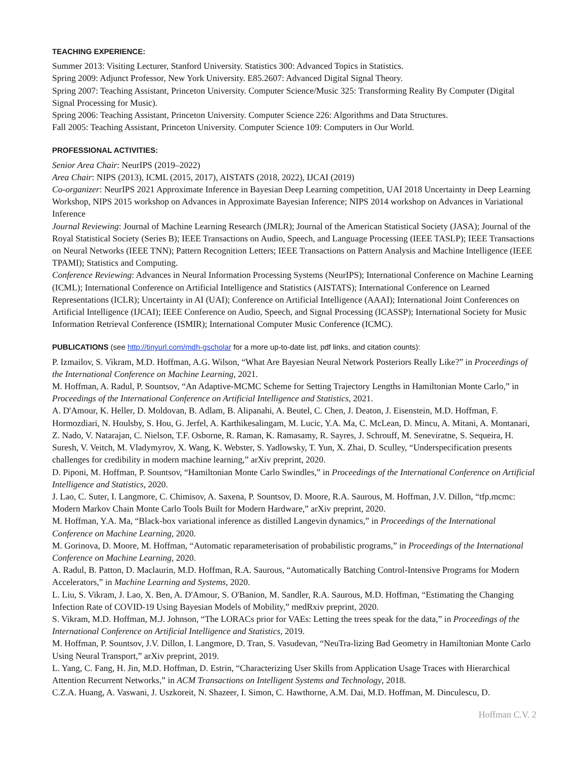TEACHING EXPERIENCE:
Summer 2013: Visiting Lecturer, Stanford University. Statistics 300: Advanced Topics in Statistics.
Spring 2009: Adjunct Professor, New York University. E85.2607: Advanced Digital Signal Theory.
Spring 2007: Teaching Assistant, Princeton University. Computer Science/Music 325: Transforming Reality By Computer (Digital Signal Processing for Music).
Spring 2006: Teaching Assistant, Princeton University. Computer Science 226: Algorithms and Data Structures.
Fall 2005: Teaching Assistant, Princeton University. Computer Science 109: Computers in Our World.
PROFESSIONAL ACTIVITIES:
Senior Area Chair: NeurIPS (2019–2022)
Area Chair: NIPS (2013), ICML (2015, 2017), AISTATS (2018, 2022), IJCAI (2019)
Co-organizer: NeurIPS 2021 Approximate Inference in Bayesian Deep Learning competition, UAI 2018 Uncertainty in Deep Learning Workshop, NIPS 2015 workshop on Advances in Approximate Bayesian Inference; NIPS 2014 workshop on Advances in Variational Inference
Journal Reviewing: Journal of Machine Learning Research (JMLR); Journal of the American Statistical Society (JASA); Journal of the Royal Statistical Society (Series B); IEEE Transactions on Audio, Speech, and Language Processing (IEEE TASLP); IEEE Transactions on Neural Networks (IEEE TNN); Pattern Recognition Letters; IEEE Transactions on Pattern Analysis and Machine Intelligence (IEEE TPAMI); Statistics and Computing.
Conference Reviewing: Advances in Neural Information Processing Systems (NeurIPS); International Conference on Machine Learning (ICML); International Conference on Artificial Intelligence and Statistics (AISTATS); International Conference on Learned Representations (ICLR); Uncertainty in AI (UAI); Conference on Artificial Intelligence (AAAI); International Joint Conferences on Artificial Intelligence (IJCAI); IEEE Conference on Audio, Speech, and Signal Processing (ICASSP); International Society for Music Information Retrieval Conference (ISMIR); International Computer Music Conference (ICMC).
PUBLICATIONS (see http://tinyurl.com/mdh-gscholar for a more up-to-date list, pdf links, and citation counts):
P. Izmailov, S. Vikram, M.D. Hoffman, A.G. Wilson, “What Are Bayesian Neural Network Posteriors Really Like?” in Proceedings of the International Conference on Machine Learning, 2021.
M. Hoffman, A. Radul, P. Sountsov, “An Adaptive-MCMC Scheme for Setting Trajectory Lengths in Hamiltonian Monte Carlo,” in Proceedings of the International Conference on Artificial Intelligence and Statistics, 2021.
A. D'Amour, K. Heller, D. Moldovan, B. Adlam, B. Alipanahi, A. Beutel, C. Chen, J. Deaton, J. Eisenstein, M.D. Hoffman, F. Hormozdiari, N. Houlsby, S. Hou, G. Jerfel, A. Karthikesalingam, M. Lucic, Y.A. Ma, C. McLean, D. Mincu, A. Mitani, A. Montanari, Z. Nado, V. Natarajan, C. Nielson, T.F. Osborne, R. Raman, K. Ramasamy, R. Sayres, J. Schrouff, M. Seneviratne, S. Sequeira, H. Suresh, V. Veitch, M. Vladymyrov, X. Wang, K. Webster, S. Yadlowsky, T. Yun, X. Zhai, D. Sculley, “Underspecification presents challenges for credibility in modern machine learning,” arXiv preprint, 2020.
D. Piponi, M. Hoffman, P. Sountsov, “Hamiltonian Monte Carlo Swindles,” in Proceedings of the International Conference on Artificial Intelligence and Statistics, 2020.
J. Lao, C. Suter, I. Langmore, C. Chimisov, A. Saxena, P. Sountsov, D. Moore, R.A. Saurous, M. Hoffman, J.V. Dillon, “tfp.mcmc: Modern Markov Chain Monte Carlo Tools Built for Modern Hardware,” arXiv preprint, 2020.
M. Hoffman, Y.A. Ma, “Black-box variational inference as distilled Langevin dynamics,” in Proceedings of the International Conference on Machine Learning, 2020.
M. Gorinova, D. Moore, M. Hoffman, “Automatic reparameterisation of probabilistic programs,” in Proceedings of the International Conference on Machine Learning, 2020.
A. Radul, B. Patton, D. Maclaurin, M.D. Hoffman, R.A. Saurous, “Automatically Batching Control-Intensive Programs for Modern Accelerators,” in Machine Learning and Systems, 2020.
L. Liu, S. Vikram, J. Lao, X. Ben, A. D'Amour, S. O'Banion, M. Sandler, R.A. Saurous, M.D. Hoffman, “Estimating the Changing Infection Rate of COVID-19 Using Bayesian Models of Mobility,” medRxiv preprint, 2020.
S. Vikram, M.D. Hoffman, M.J. Johnson, “The LORACs prior for VAEs: Letting the trees speak for the data,” in Proceedings of the International Conference on Artificial Intelligence and Statistics, 2019.
M. Hoffman, P. Sountsov, J.V. Dillon, I. Langmore, D. Tran, S. Vasudevan, “NeuTra-lizing Bad Geometry in Hamiltonian Monte Carlo Using Neural Transport,” arXiv preprint, 2019.
L. Yang, C. Fang, H. Jin, M.D. Hoffman, D. Estrin, “Characterizing User Skills from Application Usage Traces with Hierarchical Attention Recurrent Networks,” in ACM Transactions on Intelligent Systems and Technology, 2018.
C.Z.A. Huang, A. Vaswani, J. Uszkoreit, N. Shazeer, I. Simon, C. Hawthorne, A.M. Dai, M.D. Hoffman, M. Dinculescu, D.
Hoffman C.V. 2